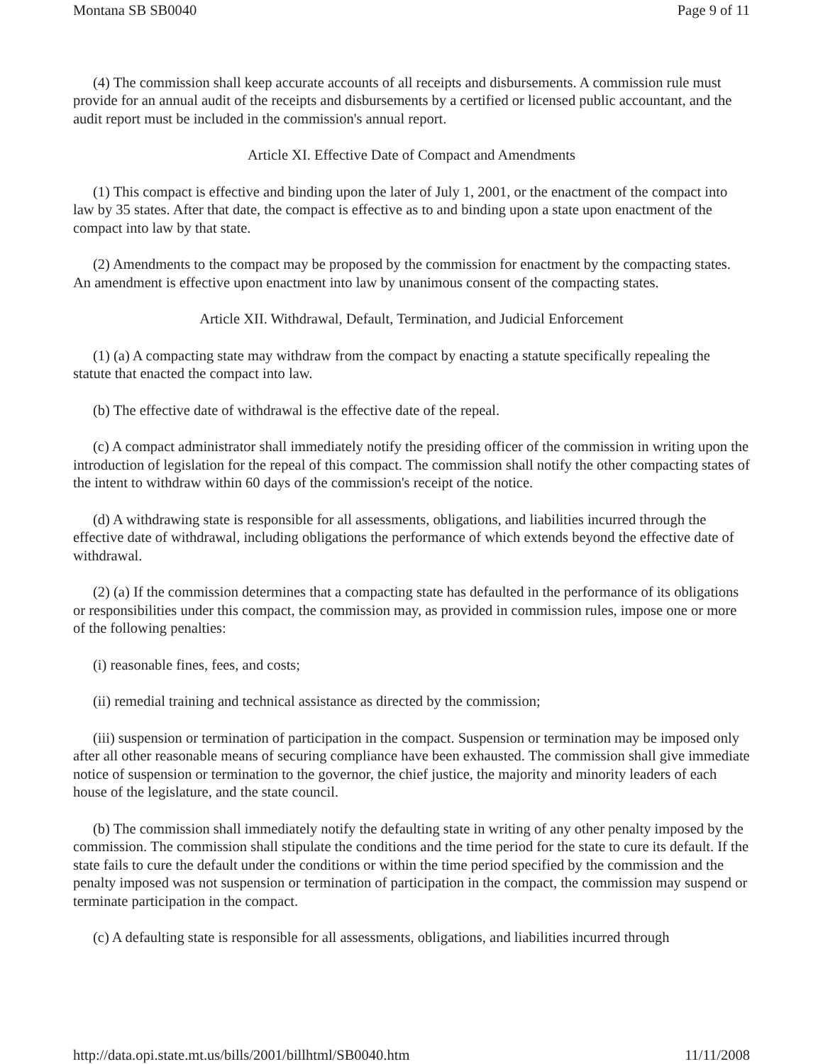Montana SB SB0040 Page 9 of 11
(4) The commission shall keep accurate accounts of all receipts and disbursements. A commission rule must provide for an annual audit of the receipts and disbursements by a certified or licensed public accountant, and the audit report must be included in the commission's annual report.
Article XI. Effective Date of Compact and Amendments
(1) This compact is effective and binding upon the later of July 1, 2001, or the enactment of the compact into law by 35 states. After that date, the compact is effective as to and binding upon a state upon enactment of the compact into law by that state.
(2) Amendments to the compact may be proposed by the commission for enactment by the compacting states. An amendment is effective upon enactment into law by unanimous consent of the compacting states.
Article XII. Withdrawal, Default, Termination, and Judicial Enforcement
(1) (a) A compacting state may withdraw from the compact by enacting a statute specifically repealing the statute that enacted the compact into law.
(b) The effective date of withdrawal is the effective date of the repeal.
(c) A compact administrator shall immediately notify the presiding officer of the commission in writing upon the introduction of legislation for the repeal of this compact. The commission shall notify the other compacting states of the intent to withdraw within 60 days of the commission's receipt of the notice.
(d) A withdrawing state is responsible for all assessments, obligations, and liabilities incurred through the effective date of withdrawal, including obligations the performance of which extends beyond the effective date of withdrawal.
(2) (a) If the commission determines that a compacting state has defaulted in the performance of its obligations or responsibilities under this compact, the commission may, as provided in commission rules, impose one or more of the following penalties:
(i) reasonable fines, fees, and costs;
(ii) remedial training and technical assistance as directed by the commission;
(iii) suspension or termination of participation in the compact. Suspension or termination may be imposed only after all other reasonable means of securing compliance have been exhausted. The commission shall give immediate notice of suspension or termination to the governor, the chief justice, the majority and minority leaders of each house of the legislature, and the state council.
(b) The commission shall immediately notify the defaulting state in writing of any other penalty imposed by the commission. The commission shall stipulate the conditions and the time period for the state to cure its default. If the state fails to cure the default under the conditions or within the time period specified by the commission and the penalty imposed was not suspension or termination of participation in the compact, the commission may suspend or terminate participation in the compact.
(c) A defaulting state is responsible for all assessments, obligations, and liabilities incurred through
http://data.opi.state.mt.us/bills/2001/billhtml/SB0040.htm 11/11/2008